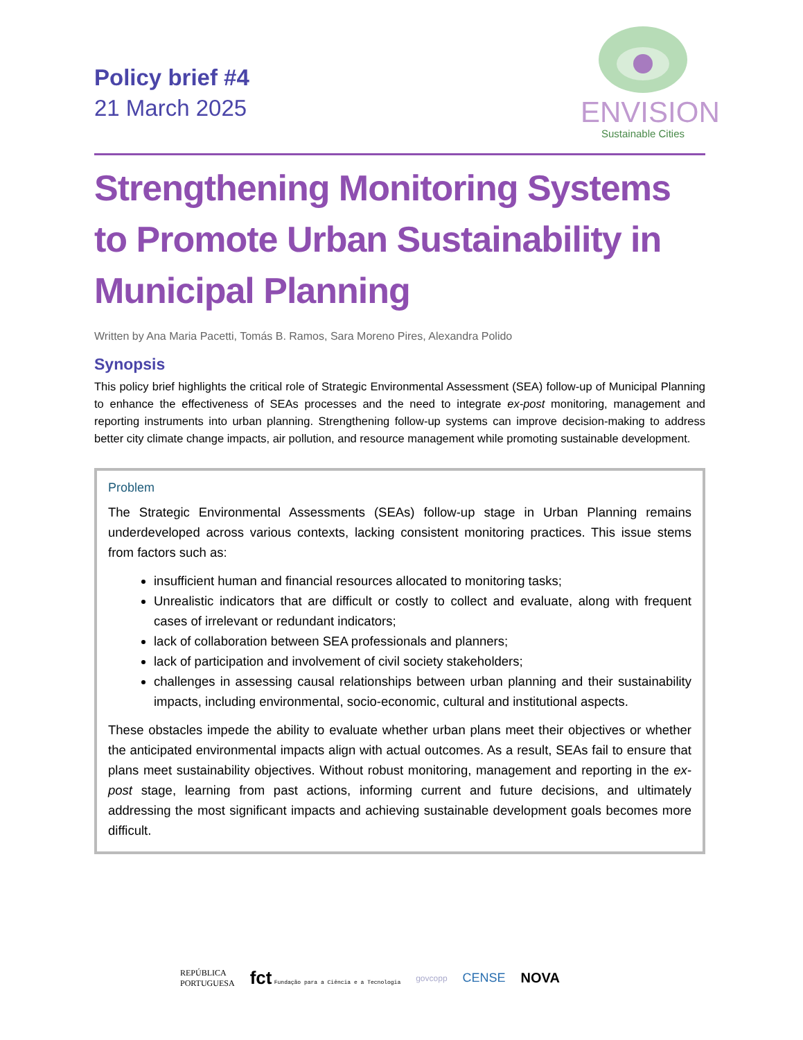Policy brief #4
21 March 2025
ENVISION
Sustainable Cities
Strengthening Monitoring Systems to Promote Urban Sustainability in Municipal Planning
Written by Ana Maria Pacetti, Tomás B. Ramos, Sara Moreno Pires, Alexandra Polido
Synopsis
This policy brief highlights the critical role of Strategic Environmental Assessment (SEA) follow-up of Municipal Planning to enhance the effectiveness of SEAs processes and the need to integrate ex-post monitoring, management and reporting instruments into urban planning. Strengthening follow-up systems can improve decision-making to address better city climate change impacts, air pollution, and resource management while promoting sustainable development.
Problem
The Strategic Environmental Assessments (SEAs) follow-up stage in Urban Planning remains underdeveloped across various contexts, lacking consistent monitoring practices. This issue stems from factors such as:
insufficient human and financial resources allocated to monitoring tasks;
Unrealistic indicators that are difficult or costly to collect and evaluate, along with frequent cases of irrelevant or redundant indicators;
lack of collaboration between SEA professionals and planners;
lack of participation and involvement of civil society stakeholders;
challenges in assessing causal relationships between urban planning and their sustainability impacts, including environmental, socio-economic, cultural and institutional aspects.
These obstacles impede the ability to evaluate whether urban plans meet their objectives or whether the anticipated environmental impacts align with actual outcomes. As a result, SEAs fail to ensure that plans meet sustainability objectives. Without robust monitoring, management and reporting in the ex-post stage, learning from past actions, informing current and future decisions, and ultimately addressing the most significant impacts and achieving sustainable development goals becomes more difficult.
REPÚBLICA
PORTUGUESA
fct Fundação para a Ciência e a Tecnologia
govcopp
CENSE NOVA